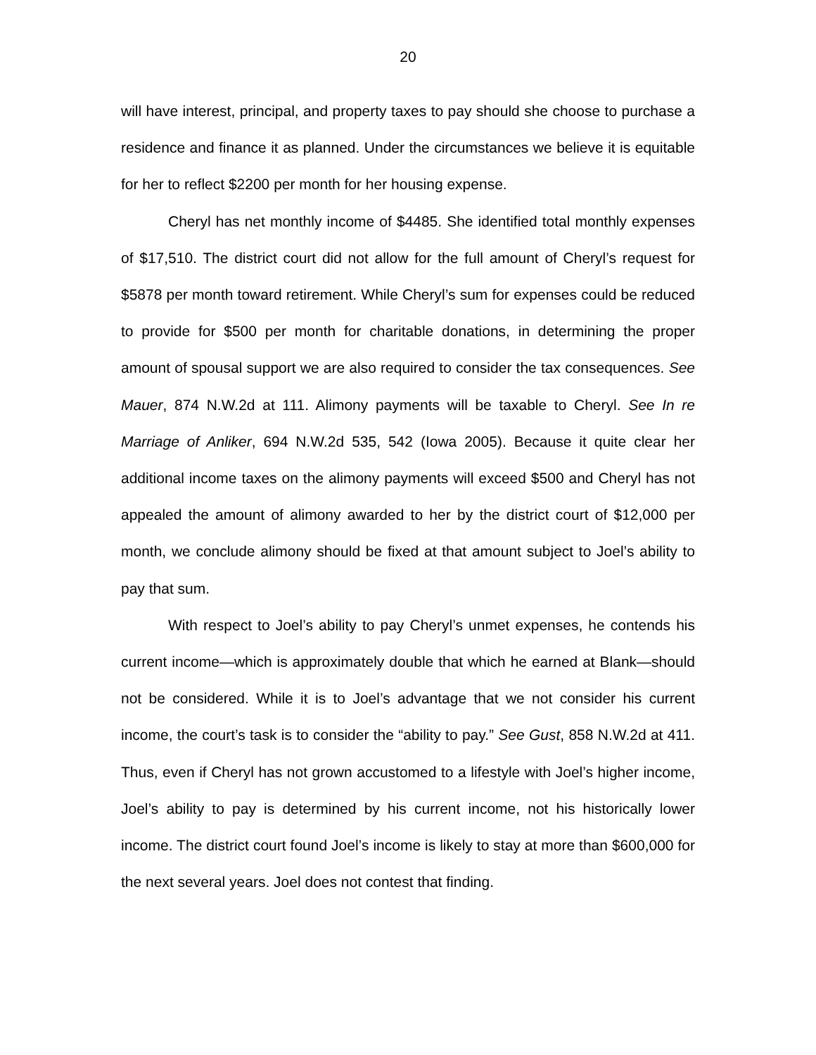20
will have interest, principal, and property taxes to pay should she choose to purchase a residence and finance it as planned. Under the circumstances we believe it is equitable for her to reflect $2200 per month for her housing expense.
Cheryl has net monthly income of $4485. She identified total monthly expenses of $17,510. The district court did not allow for the full amount of Cheryl’s request for $5878 per month toward retirement. While Cheryl’s sum for expenses could be reduced to provide for $500 per month for charitable donations, in determining the proper amount of spousal support we are also required to consider the tax consequences. See Mauer, 874 N.W.2d at 111. Alimony payments will be taxable to Cheryl. See In re Marriage of Anliker, 694 N.W.2d 535, 542 (Iowa 2005). Because it quite clear her additional income taxes on the alimony payments will exceed $500 and Cheryl has not appealed the amount of alimony awarded to her by the district court of $12,000 per month, we conclude alimony should be fixed at that amount subject to Joel’s ability to pay that sum.
With respect to Joel’s ability to pay Cheryl’s unmet expenses, he contends his current income—which is approximately double that which he earned at Blank—should not be considered. While it is to Joel’s advantage that we not consider his current income, the court’s task is to consider the “ability to pay.” See Gust, 858 N.W.2d at 411. Thus, even if Cheryl has not grown accustomed to a lifestyle with Joel’s higher income, Joel’s ability to pay is determined by his current income, not his historically lower income. The district court found Joel’s income is likely to stay at more than $600,000 for the next several years. Joel does not contest that finding.